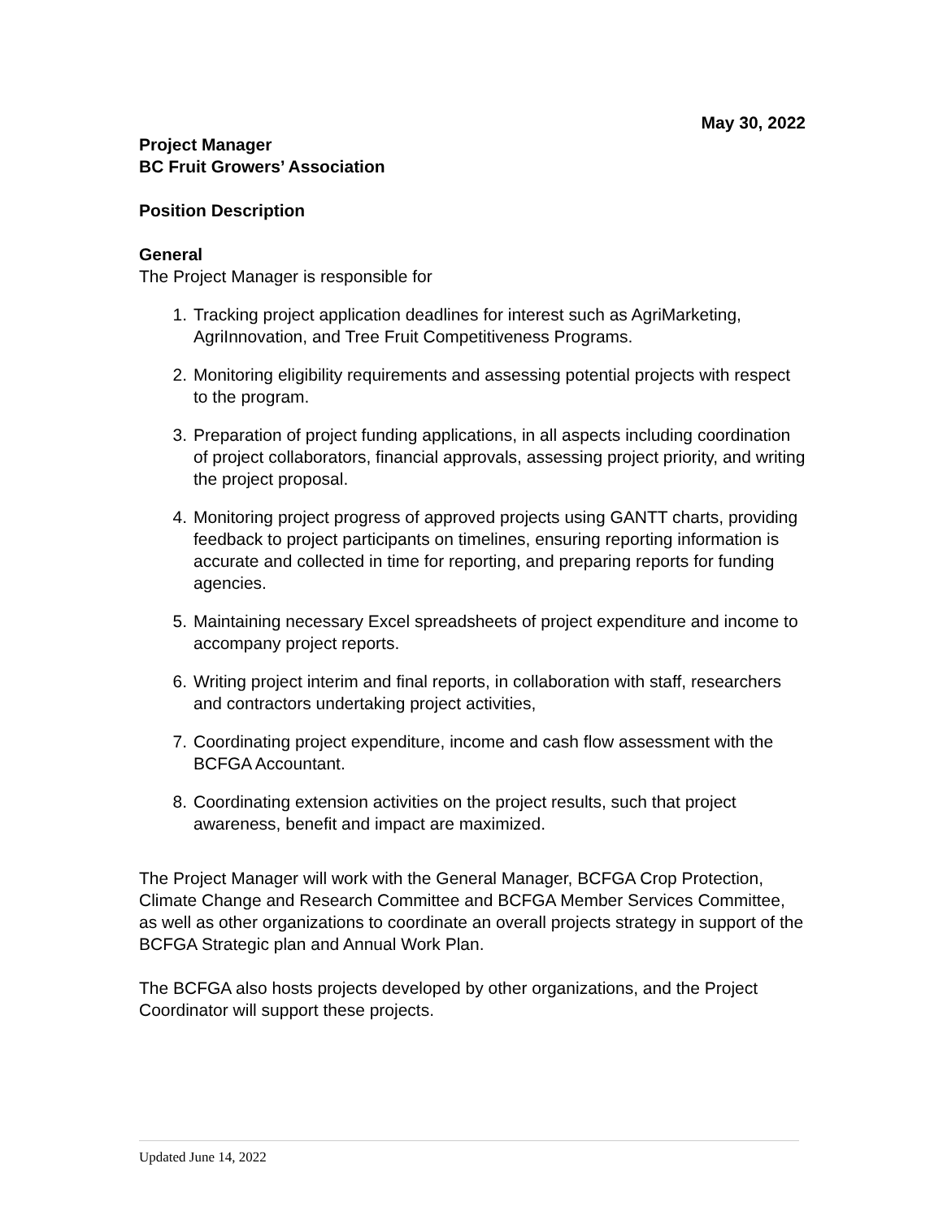May 30, 2022
Project Manager
BC Fruit Growers’ Association
Position Description
General
The Project Manager is responsible for
1. Tracking project application deadlines for interest such as AgriMarketing, AgriInnovation, and Tree Fruit Competitiveness Programs.
2. Monitoring eligibility requirements and assessing potential projects with respect to the program.
3. Preparation of project funding applications, in all aspects including coordination of project collaborators, financial approvals, assessing project priority, and writing the project proposal.
4. Monitoring project progress of approved projects using GANTT charts, providing feedback to project participants on timelines, ensuring reporting information is accurate and collected in time for reporting, and preparing reports for funding agencies.
5. Maintaining necessary Excel spreadsheets of project expenditure and income to accompany project reports.
6. Writing project interim and final reports, in collaboration with staff, researchers and contractors undertaking project activities,
7. Coordinating project expenditure, income and cash flow assessment with the BCFGA Accountant.
8. Coordinating extension activities on the project results, such that project awareness, benefit and impact are maximized.
The Project Manager will work with the General Manager, BCFGA Crop Protection, Climate Change and Research Committee and BCFGA Member Services Committee, as well as other organizations to coordinate an overall projects strategy in support of the BCFGA Strategic plan and Annual Work Plan.
The BCFGA also hosts projects developed by other organizations, and the Project Coordinator will support these projects.
Updated June 14, 2022